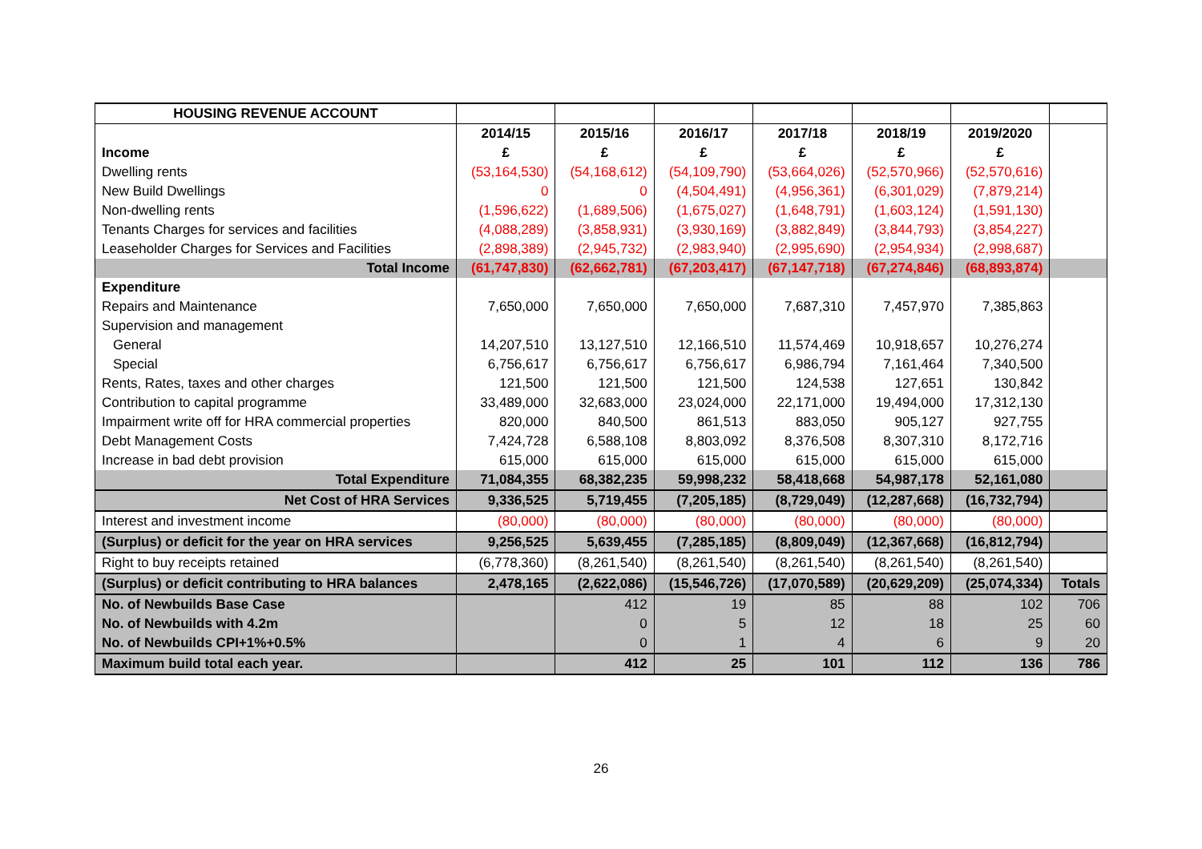| HOUSING REVENUE ACCOUNT | | | | | | | |
| | 2014/15 | 2015/16 | 2016/17 | 2017/18 | 2018/19 | 2019/2020 | |
| Income | £ | £ | £ | £ | £ | £ | |
| Dwelling rents | (53,164,530) | (54,168,612) | (54,109,790) | (53,664,026) | (52,570,966) | (52,570,616) | |
| New Build Dwellings | 0 | 0 | (4,504,491) | (4,956,361) | (6,301,029) | (7,879,214) | |
| Non-dwelling rents | (1,596,622) | (1,689,506) | (1,675,027) | (1,648,791) | (1,603,124) | (1,591,130) | |
| Tenants Charges for services and facilities | (4,088,289) | (3,858,931) | (3,930,169) | (3,882,849) | (3,844,793) | (3,854,227) | |
| Leaseholder Charges for Services and Facilities | (2,898,389) | (2,945,732) | (2,983,940) | (2,995,690) | (2,954,934) | (2,998,687) | |
| Total Income | (61,747,830) | (62,662,781) | (67,203,417) | (67,147,718) | (67,274,846) | (68,893,874) | |
| Expenditure | | | | | | | |
| Repairs and Maintenance | 7,650,000 | 7,650,000 | 7,650,000 | 7,687,310 | 7,457,970 | 7,385,863 | |
| Supervision and management | | | | | | | |
| General | 14,207,510 | 13,127,510 | 12,166,510 | 11,574,469 | 10,918,657 | 10,276,274 | |
| Special | 6,756,617 | 6,756,617 | 6,756,617 | 6,986,794 | 7,161,464 | 7,340,500 | |
| Rents, Rates, taxes and other charges | 121,500 | 121,500 | 121,500 | 124,538 | 127,651 | 130,842 | |
| Contribution to capital programme | 33,489,000 | 32,683,000 | 23,024,000 | 22,171,000 | 19,494,000 | 17,312,130 | |
| Impairment write off for HRA commercial properties | 820,000 | 840,500 | 861,513 | 883,050 | 905,127 | 927,755 | |
| Debt Management Costs | 7,424,728 | 6,588,108 | 8,803,092 | 8,376,508 | 8,307,310 | 8,172,716 | |
| Increase in bad debt provision | 615,000 | 615,000 | 615,000 | 615,000 | 615,000 | 615,000 | |
| Total Expenditure | 71,084,355 | 68,382,235 | 59,998,232 | 58,418,668 | 54,987,178 | 52,161,080 | |
| Net Cost of HRA Services | 9,336,525 | 5,719,455 | (7,205,185) | (8,729,049) | (12,287,668) | (16,732,794) | |
| Interest and investment income | (80,000) | (80,000) | (80,000) | (80,000) | (80,000) | (80,000) | |
| (Surplus) or deficit for the year on HRA services | 9,256,525 | 5,639,455 | (7,285,185) | (8,809,049) | (12,367,668) | (16,812,794) | |
| Right to buy receipts retained | (6,778,360) | (8,261,540) | (8,261,540) | (8,261,540) | (8,261,540) | (8,261,540) | |
| (Surplus) or deficit contributing to HRA balances | 2,478,165 | (2,622,086) | (15,546,726) | (17,070,589) | (20,629,209) | (25,074,334) | Totals |
| No. of Newbuilds Base Case | | 412 | 19 | 85 | 88 | 102 | 706 |
| No. of Newbuilds with 4.2m | | 0 | 5 | 12 | 18 | 25 | 60 |
| No. of Newbuilds CPI+1%+0.5% | | 0 | 1 | 4 | 6 | 9 | 20 |
| Maximum build total each year. | | 412 | 25 | 101 | 112 | 136 | 786 |
26